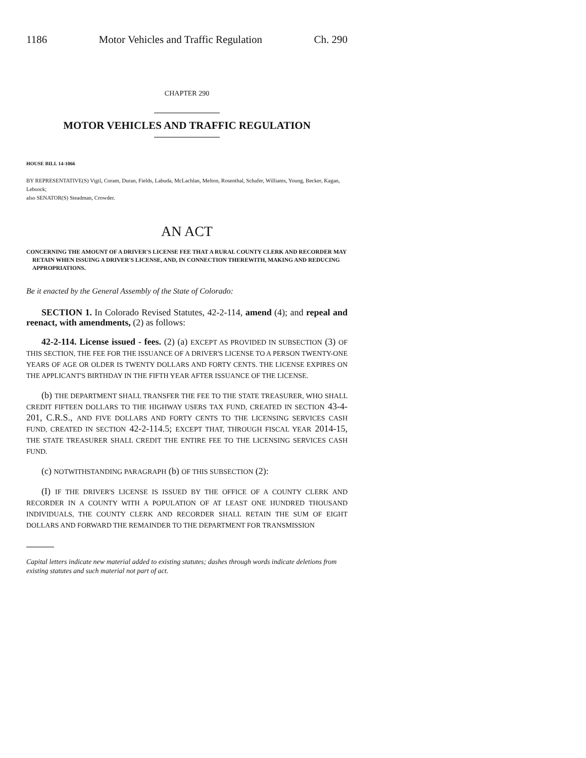1186 Motor Vehicles and Traffic Regulation Ch. 290
CHAPTER 290
MOTOR VEHICLES AND TRAFFIC REGULATION
HOUSE BILL 14-1066
BY REPRESENTATIVE(S) Vigil, Coram, Duran, Fields, Labuda, McLachlan, Melton, Rosenthal, Schafer, Williams, Young, Becker, Kagan, Lebsock;
also SENATOR(S) Steadman, Crowder.
AN ACT
CONCERNING THE AMOUNT OF A DRIVER'S LICENSE FEE THAT A RURAL COUNTY CLERK AND RECORDER MAY RETAIN WHEN ISSUING A DRIVER'S LICENSE, AND, IN CONNECTION THEREWITH, MAKING AND REDUCING APPROPRIATIONS.
Be it enacted by the General Assembly of the State of Colorado:
SECTION 1. In Colorado Revised Statutes, 42-2-114, amend (4); and repeal and reenact, with amendments, (2) as follows:
42-2-114. License issued - fees. (2) (a) EXCEPT AS PROVIDED IN SUBSECTION (3) OF THIS SECTION, THE FEE FOR THE ISSUANCE OF A DRIVER'S LICENSE TO A PERSON TWENTY-ONE YEARS OF AGE OR OLDER IS TWENTY DOLLARS AND FORTY CENTS. THE LICENSE EXPIRES ON THE APPLICANT'S BIRTHDAY IN THE FIFTH YEAR AFTER ISSUANCE OF THE LICENSE.
(b) THE DEPARTMENT SHALL TRANSFER THE FEE TO THE STATE TREASURER, WHO SHALL CREDIT FIFTEEN DOLLARS TO THE HIGHWAY USERS TAX FUND, CREATED IN SECTION 43-4-201, C.R.S., AND FIVE DOLLARS AND FORTY CENTS TO THE LICENSING SERVICES CASH FUND, CREATED IN SECTION 42-2-114.5; EXCEPT THAT, THROUGH FISCAL YEAR 2014-15, THE STATE TREASURER SHALL CREDIT THE ENTIRE FEE TO THE LICENSING SERVICES CASH FUND.
(c) NOTWITHSTANDING PARAGRAPH (b) OF THIS SUBSECTION (2):
(I) IF THE DRIVER'S LICENSE IS ISSUED BY THE OFFICE OF A COUNTY CLERK AND RECORDER IN A COUNTY WITH A POPULATION OF AT LEAST ONE HUNDRED THOUSAND INDIVIDUALS, THE COUNTY CLERK AND RECORDER SHALL RETAIN THE SUM OF EIGHT DOLLARS AND FORWARD THE REMAINDER TO THE DEPARTMENT FOR TRANSMISSION
Capital letters indicate new material added to existing statutes; dashes through words indicate deletions from existing statutes and such material not part of act.